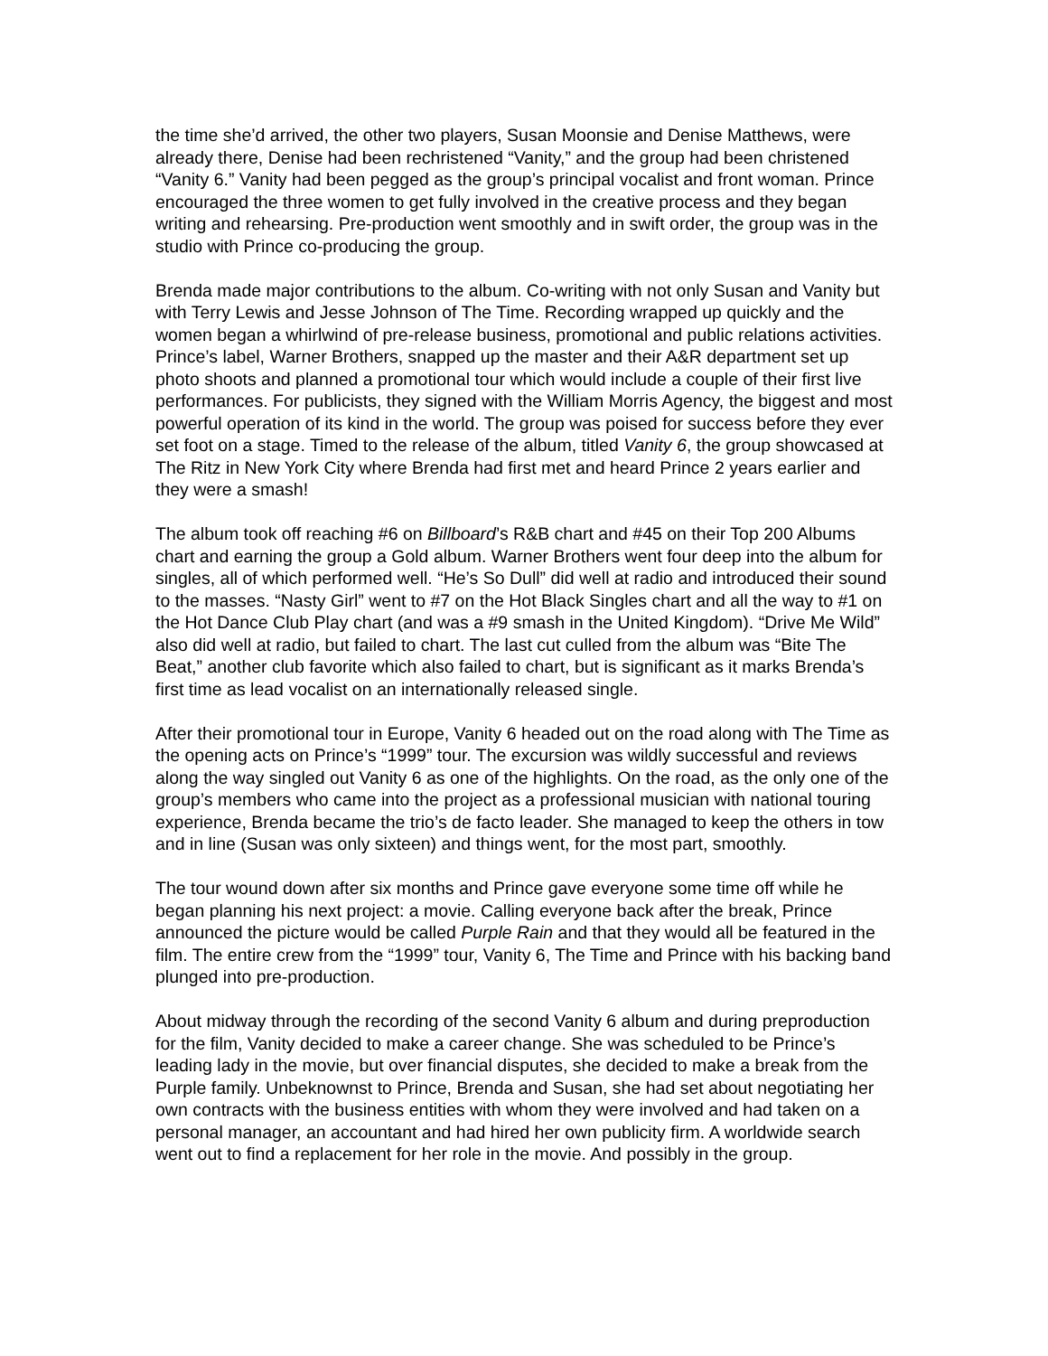the time she’d arrived, the other two players, Susan Moonsie and Denise Matthews, were already there, Denise had been rechristened “Vanity,” and the group had been christened “Vanity 6.” Vanity had been pegged as the group’s principal vocalist and front woman. Prince encouraged the three women to get fully involved in the creative process and they began writing and rehearsing. Pre-production went smoothly and in swift order, the group was in the studio with Prince co-producing the group.
Brenda made major contributions to the album. Co-writing with not only Susan and Vanity but with Terry Lewis and Jesse Johnson of The Time. Recording wrapped up quickly and the women began a whirlwind of pre-release business, promotional and public relations activities. Prince’s label, Warner Brothers, snapped up the master and their A&R department set up photo shoots and planned a promotional tour which would include a couple of their first live performances. For publicists, they signed with the William Morris Agency, the biggest and most powerful operation of its kind in the world. The group was poised for success before they ever set foot on a stage. Timed to the release of the album, titled Vanity 6, the group showcased at The Ritz in New York City where Brenda had first met and heard Prince 2 years earlier and they were a smash!
The album took off reaching #6 on Billboard’s R&B chart and #45 on their Top 200 Albums chart and earning the group a Gold album. Warner Brothers went four deep into the album for singles, all of which performed well. “He’s So Dull” did well at radio and introduced their sound to the masses. “Nasty Girl” went to #7 on the Hot Black Singles chart and all the way to #1 on the Hot Dance Club Play chart (and was a #9 smash in the United Kingdom). “Drive Me Wild” also did well at radio, but failed to chart. The last cut culled from the album was “Bite The Beat,” another club favorite which also failed to chart, but is significant as it marks Brenda’s first time as lead vocalist on an internationally released single.
After their promotional tour in Europe, Vanity 6 headed out on the road along with The Time as the opening acts on Prince’s “1999” tour. The excursion was wildly successful and reviews along the way singled out Vanity 6 as one of the highlights. On the road, as the only one of the group’s members who came into the project as a professional musician with national touring experience, Brenda became the trio’s de facto leader. She managed to keep the others in tow and in line (Susan was only sixteen) and things went, for the most part, smoothly.
The tour wound down after six months and Prince gave everyone some time off while he began planning his next project: a movie. Calling everyone back after the break, Prince announced the picture would be called Purple Rain and that they would all be featured in the film. The entire crew from the “1999” tour, Vanity 6, The Time and Prince with his backing band plunged into pre-production.
About midway through the recording of the second Vanity 6 album and during preproduction for the film, Vanity decided to make a career change. She was scheduled to be Prince’s leading lady in the movie, but over financial disputes, she decided to make a break from the Purple family. Unbeknownst to Prince, Brenda and Susan, she had set about negotiating her own contracts with the business entities with whom they were involved and had taken on a personal manager, an accountant and had hired her own publicity firm. A worldwide search went out to find a replacement for her role in the movie. And possibly in the group.